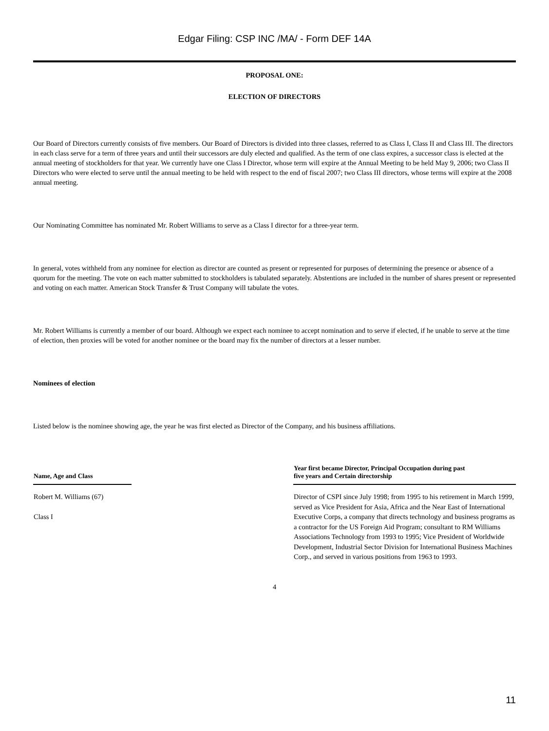Edgar Filing: CSP INC /MA/ - Form DEF 14A
PROPOSAL ONE:
ELECTION OF DIRECTORS
Our Board of Directors currently consists of five members. Our Board of Directors is divided into three classes, referred to as Class I, Class II and Class III. The directors in each class serve for a term of three years and until their successors are duly elected and qualified. As the term of one class expires, a successor class is elected at the annual meeting of stockholders for that year. We currently have one Class I Director, whose term will expire at the Annual Meeting to be held May 9, 2006; two Class II Directors who were elected to serve until the annual meeting to be held with respect to the end of fiscal 2007; two Class III directors, whose terms will expire at the 2008 annual meeting.
Our Nominating Committee has nominated Mr. Robert Williams to serve as a Class I director for a three-year term.
In general, votes withheld from any nominee for election as director are counted as present or represented for purposes of determining the presence or absence of a quorum for the meeting. The vote on each matter submitted to stockholders is tabulated separately. Abstentions are included in the number of shares present or represented and voting on each matter. American Stock Transfer & Trust Company will tabulate the votes.
Mr. Robert Williams is currently a member of our board. Although we expect each nominee to accept nomination and to serve if elected, if he unable to serve at the time of election, then proxies will be voted for another nominee or the board may fix the number of directors at a lesser number.
Nominees of election
Listed below is the nominee showing age, the year he was first elected as Director of the Company, and his business affiliations.
| Name, Age and Class | | Year first became Director, Principal Occupation during past five years and Certain directorship |
| --- | --- | --- |
| Robert M. Williams (67) Class I | | Director of CSPI since July 1998; from 1995 to his retirement in March 1999, served as Vice President for Asia, Africa and the Near East of International Executive Corps, a company that directs technology and business programs as a contractor for the US Foreign Aid Program; consultant to RM Williams Associations Technology from 1993 to 1995; Vice President of Worldwide Development, Industrial Sector Division for International Business Machines Corp., and served in various positions from 1963 to 1993. |
4
11